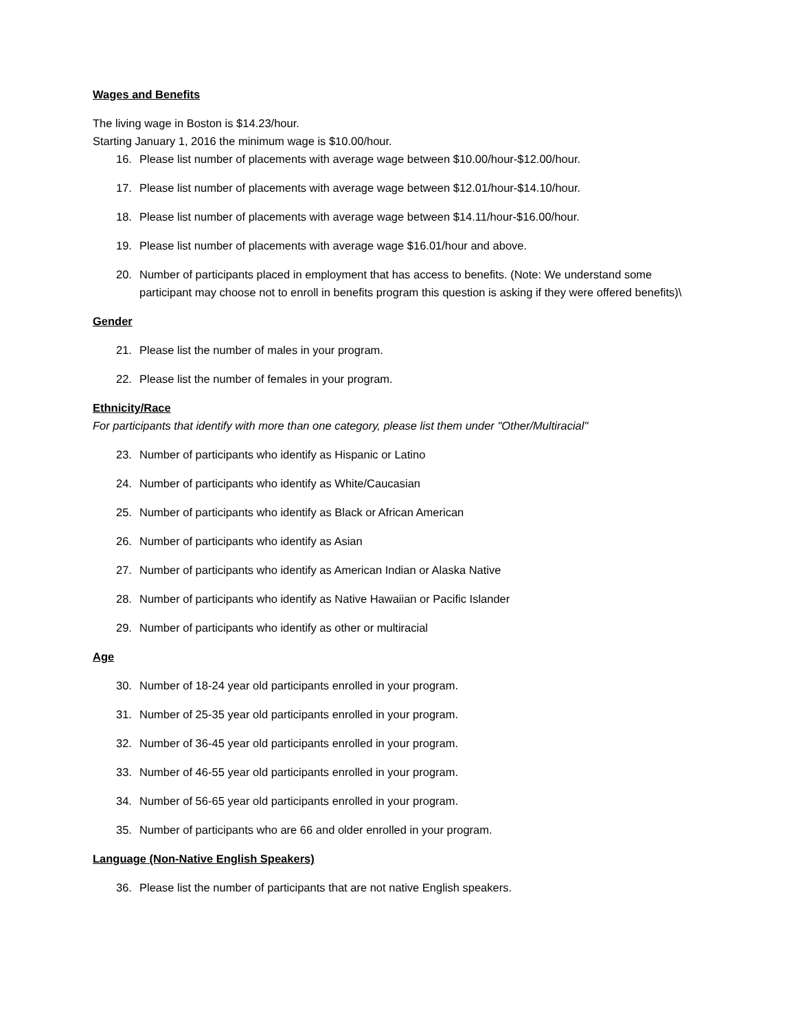Wages and Benefits
The living wage in Boston is $14.23/hour.
Starting January 1, 2016 the minimum wage is $10.00/hour.
16. Please list number of placements with average wage between $10.00/hour-$12.00/hour.
17. Please list number of placements with average wage between $12.01/hour-$14.10/hour.
18. Please list number of placements with average wage between $14.11/hour-$16.00/hour.
19. Please list number of placements with average wage $16.01/hour and above.
20. Number of participants placed in employment that has access to benefits. (Note: We understand some participant may choose not to enroll in benefits program this question is asking if they were offered benefits)\
Gender
21. Please list the number of males in your program.
22. Please list the number of females in your program.
Ethnicity/Race
For participants that identify with more than one category, please list them under "Other/Multiracial"
23. Number of participants who identify as Hispanic or Latino
24. Number of participants who identify as White/Caucasian
25. Number of participants who identify as Black or African American
26. Number of participants who identify as Asian
27. Number of participants who identify as American Indian or Alaska Native
28. Number of participants who identify as Native Hawaiian or Pacific Islander
29. Number of participants who identify as other or multiracial
Age
30. Number of 18-24 year old participants enrolled in your program.
31. Number of 25-35 year old participants enrolled in your program.
32. Number of 36-45 year old participants enrolled in your program.
33. Number of 46-55 year old participants enrolled in your program.
34. Number of 56-65 year old participants enrolled in your program.
35. Number of participants who are 66 and older enrolled in your program.
Language (Non-Native English Speakers)
36. Please list the number of participants that are not native English speakers.